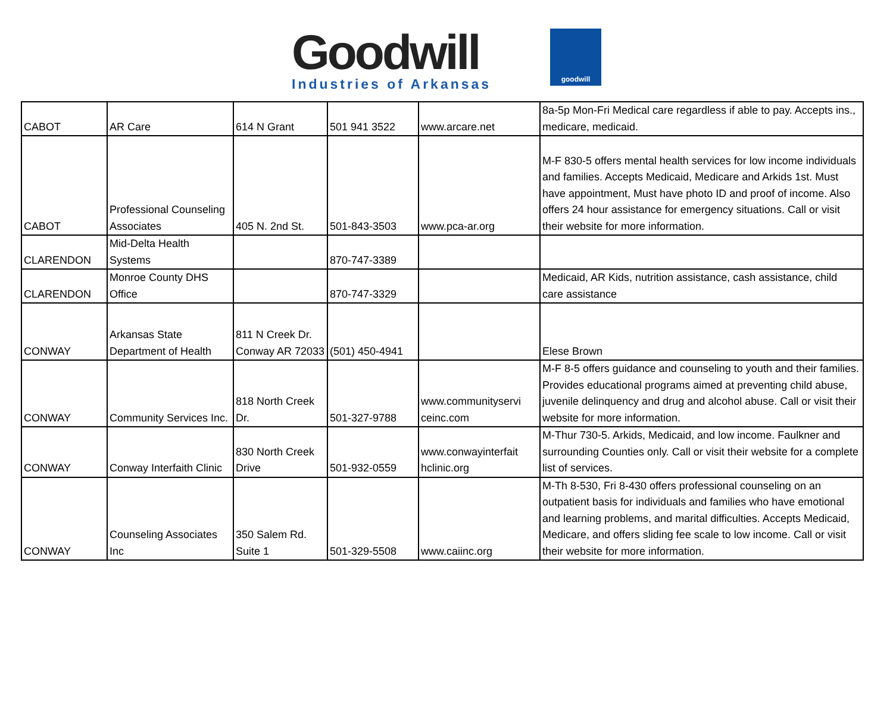Goodwill
Industries of Arkansas
goodwill
| CABOT | AR Care | 614 N Grant | 501 941 3522 | www.arcare.net | 8a-5p Mon-Fri Medical care regardless if able to pay. Accepts ins., medicare, medicaid. |
| CABOT | Professional Counseling Associates | 405 N. 2nd St. | 501-843-3503 | www.pca-ar.org | M-F 830-5 offers mental health services for low income individuals and families. Accepts Medicaid, Medicare and Arkids 1st. Must have appointment, Must have photo ID and proof of income. Also offers 24 hour assistance for emergency situations. Call or visit their website for more information. |
| CLARENDON | Mid-Delta Health Systems | | 870-747-3389 | | |
| CLARENDON | Monroe County DHS Office | | 870-747-3329 | | Medicaid, AR Kids, nutrition assistance, cash assistance, child care assistance |
| CONWAY | Arkansas State Department of Health | 811 N Creek Dr. Conway AR 72033 | (501) 450-4941 | | Elese Brown |
| CONWAY | Community Services Inc. | 818 North Creek Dr. | 501-327-9788 | www.communityservi ceinc.com | M-F 8-5 offers guidance and counseling to youth and their families. Provides educational programs aimed at preventing child abuse, juvenile delinquency and drug and alcohol abuse. Call or visit their website for more information. |
| CONWAY | Conway Interfaith Clinic | 830 North Creek Drive | 501-932-0559 | www.conwayinterfait hclinic.org | M-Thur 730-5. Arkids, Medicaid, and low income. Faulkner and surrounding Counties only. Call or visit their website for a complete list of services. |
| CONWAY | Counseling Associates Inc | 350 Salem Rd. Suite 1 | 501-329-5508 | www.caiinc.org | M-Th 8-530, Fri 8-430 offers professional counseling on an outpatient basis for individuals and families who have emotional and learning problems, and marital difficulties. Accepts Medicaid, Medicare, and offers sliding fee scale to low income. Call or visit their website for more information. |